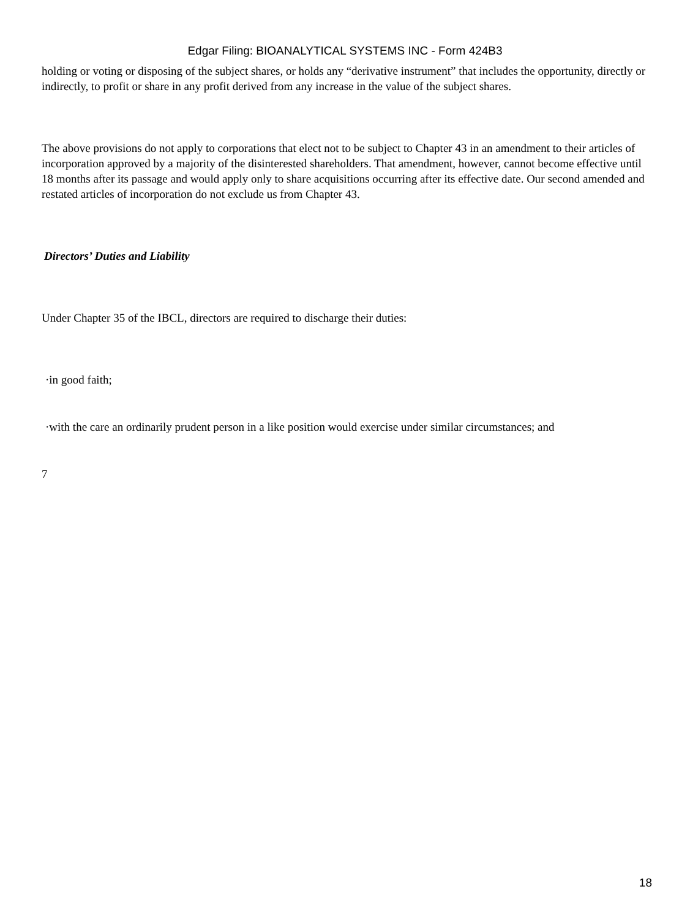Edgar Filing: BIOANALYTICAL SYSTEMS INC - Form 424B3
holding or voting or disposing of the subject shares, or holds any “derivative instrument” that includes the opportunity, directly or indirectly, to profit or share in any profit derived from any increase in the value of the subject shares.
The above provisions do not apply to corporations that elect not to be subject to Chapter 43 in an amendment to their articles of incorporation approved by a majority of the disinterested shareholders. That amendment, however, cannot become effective until 18 months after its passage and would apply only to share acquisitions occurring after its effective date. Our second amended and restated articles of incorporation do not exclude us from Chapter 43.
Directors’ Duties and Liability
Under Chapter 35 of the IBCL, directors are required to discharge their duties:
·in good faith;
·with the care an ordinarily prudent person in a like position would exercise under similar circumstances; and
7
18